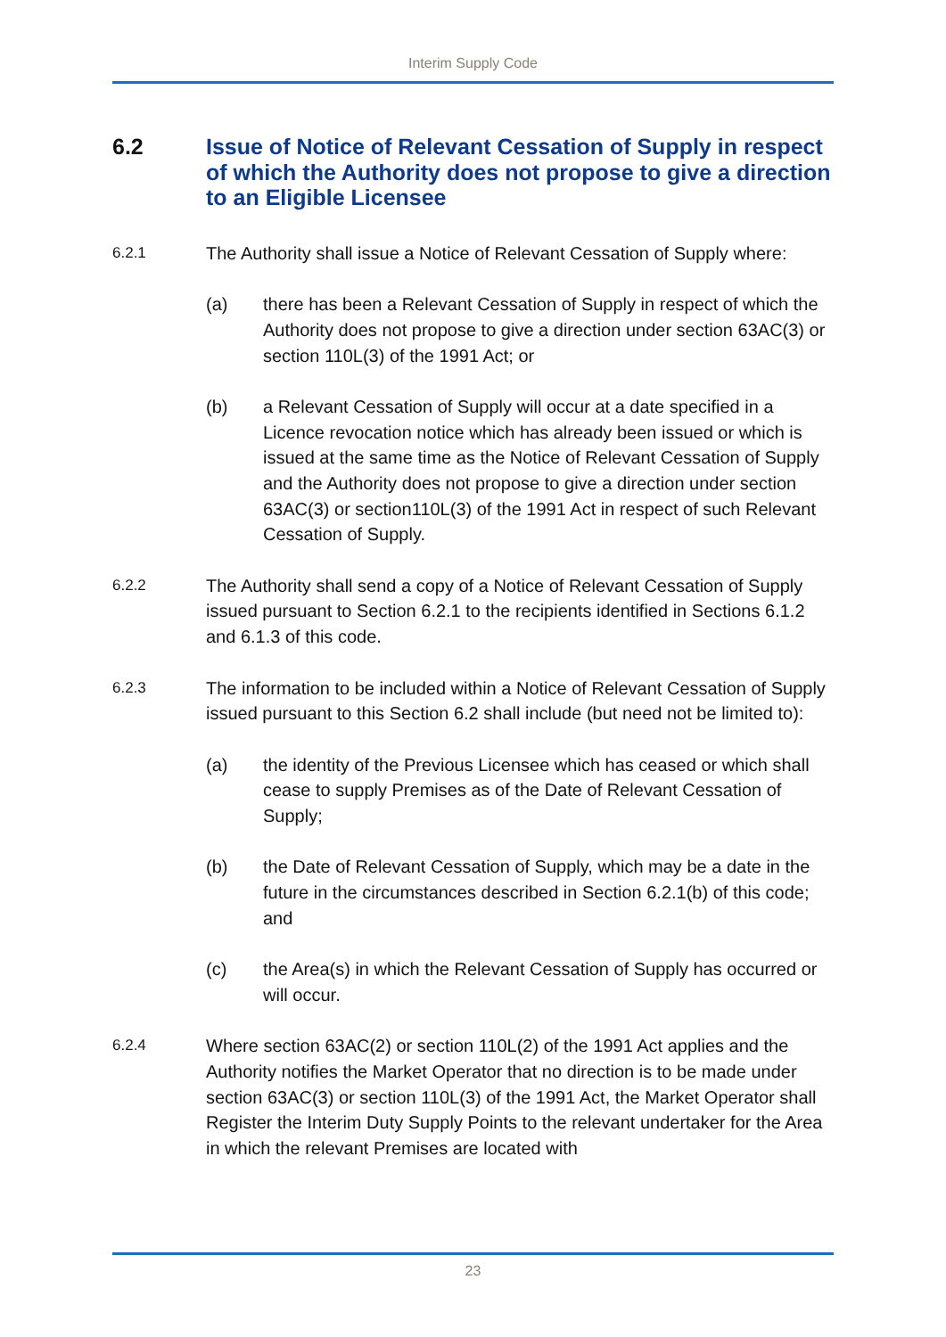Interim Supply Code
6.2 Issue of Notice of Relevant Cessation of Supply in respect of which the Authority does not propose to give a direction to an Eligible Licensee
6.2.1 The Authority shall issue a Notice of Relevant Cessation of Supply where:
(a) there has been a Relevant Cessation of Supply in respect of which the Authority does not propose to give a direction under section 63AC(3) or section 110L(3) of the 1991 Act; or
(b) a Relevant Cessation of Supply will occur at a date specified in a Licence revocation notice which has already been issued or which is issued at the same time as the Notice of Relevant Cessation of Supply and the Authority does not propose to give a direction under section 63AC(3) or section110L(3) of the 1991 Act in respect of such Relevant Cessation of Supply.
6.2.2 The Authority shall send a copy of a Notice of Relevant Cessation of Supply issued pursuant to Section 6.2.1 to the recipients identified in Sections 6.1.2 and 6.1.3 of this code.
6.2.3 The information to be included within a Notice of Relevant Cessation of Supply issued pursuant to this Section 6.2 shall include (but need not be limited to):
(a) the identity of the Previous Licensee which has ceased or which shall cease to supply Premises as of the Date of Relevant Cessation of Supply;
(b) the Date of Relevant Cessation of Supply, which may be a date in the future in the circumstances described in Section 6.2.1(b) of this code; and
(c) the Area(s) in which the Relevant Cessation of Supply has occurred or will occur.
6.2.4 Where section 63AC(2) or section 110L(2) of the 1991 Act applies and the Authority notifies the Market Operator that no direction is to be made under section 63AC(3) or section 110L(3) of the 1991 Act, the Market Operator shall Register the Interim Duty Supply Points to the relevant undertaker for the Area in which the relevant Premises are located with
23